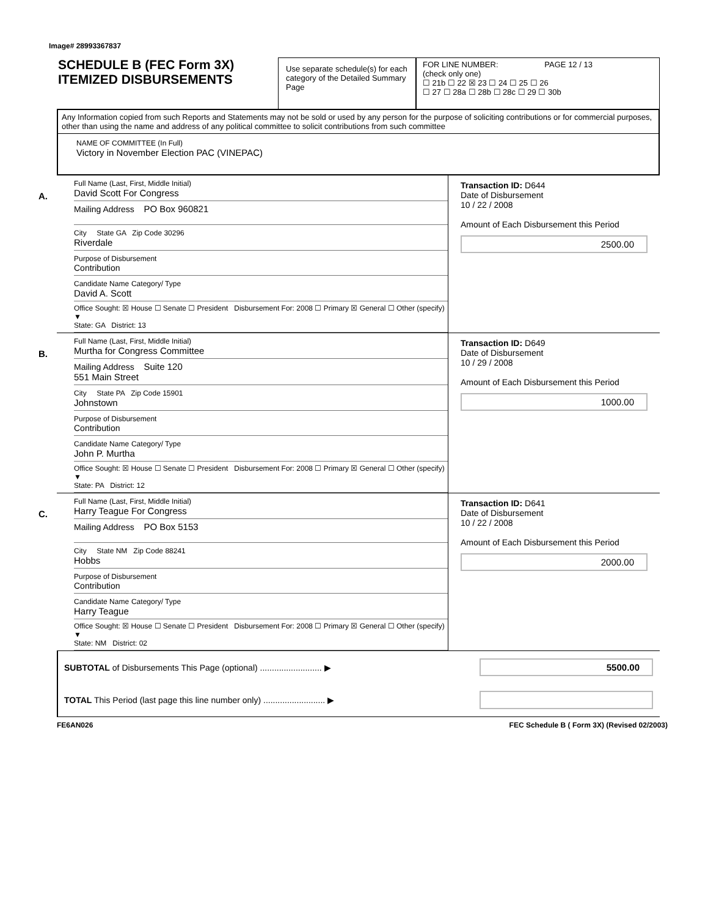Image# 28993367837
SCHEDULE B (FEC Form 3X)
ITEMIZED DISBURSEMENTS
Use separate schedule(s) for each category of the Detailed Summary Page
FOR LINE NUMBER: PAGE 12 / 13
(check only one)
☐ 21b ☐ 22 ☒ 23 ☐ 24 ☐ 25 ☐ 26
☐ 27 ☐ 28a ☐ 28b ☐ 28c ☐ 29 ☐ 30b
Any Information copied from such Reports and Statements may not be sold or used by any person for the purpose of soliciting contributions or for commercial purposes, other than using the name and address of any political committee to solicit contributions from such committee
NAME OF COMMITTEE (In Full)
Victory in November Election PAC (VINEPAC)
A.
Full Name (Last, First, Middle Initial)
David Scott For Congress
Mailing Address PO Box 960821
City State GA Zip Code 30296
Riverdale
Purpose of Disbursement
Contribution
Candidate Name Category/ Type
David A. Scott
Office Sought: ☒ House ☐ Senate ☐ President Disbursement For: 2008 ☐ Primary ☒ General ☐ Other (specify) ▼
State: GA District: 13
Transaction ID: D644
Date of Disbursement
10 / 22 / 2008
Amount of Each Disbursement this Period
2500.00
B.
Full Name (Last, First, Middle Initial)
Murtha for Congress Committee
Mailing Address Suite 120
551 Main Street
City State PA Zip Code 15901
Johnstown
Purpose of Disbursement
Contribution
Candidate Name Category/ Type
John P. Murtha
Office Sought: ☒ House ☐ Senate ☐ President Disbursement For: 2008 ☐ Primary ☒ General ☐ Other (specify) ▼
State: PA District: 12
Transaction ID: D649
Date of Disbursement
10 / 29 / 2008
Amount of Each Disbursement this Period
1000.00
C.
Full Name (Last, First, Middle Initial)
Harry Teague For Congress
Mailing Address PO Box 5153
City State NM Zip Code 88241
Hobbs
Purpose of Disbursement
Contribution
Candidate Name Category/ Type
Harry Teague
Office Sought: ☒ House ☐ Senate ☐ President Disbursement For: 2008 ☐ Primary ☒ General ☐ Other (specify) ▼
State: NM District: 02
Transaction ID: D641
Date of Disbursement
10 / 22 / 2008
Amount of Each Disbursement this Period
2000.00
SUBTOTAL of Disbursements This Page (optional) .......................... ▶
5500.00
TOTAL This Period (last page this line number only) .......................... ▶
FE6AN026 FEC Schedule B ( Form 3X) (Revised 02/2003)